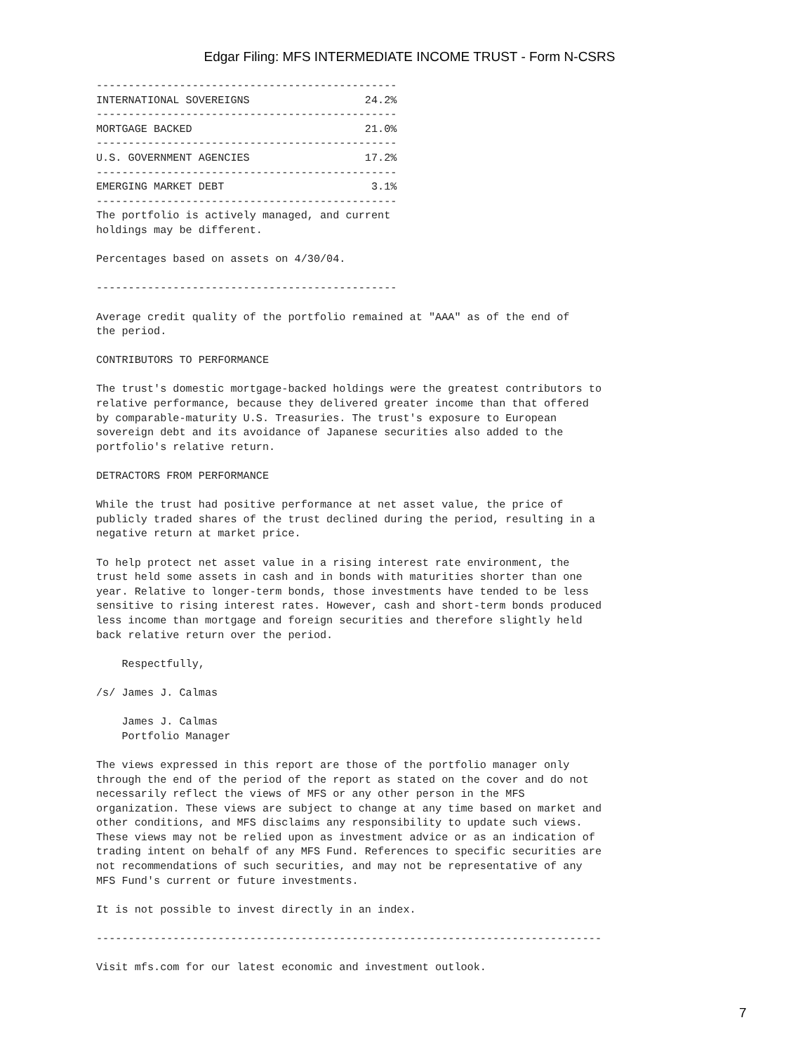Edgar Filing: MFS INTERMEDIATE INCOME TRUST - Form N-CSRS
-----------------------------------------------
INTERNATIONAL SOVEREIGNS                  24.2%
-----------------------------------------------
MORTGAGE BACKED                           21.0%
-----------------------------------------------
U.S. GOVERNMENT AGENCIES                  17.2%
-----------------------------------------------
EMERGING MARKET DEBT                       3.1%
-----------------------------------------------
The portfolio is actively managed, and current
holdings may be different.

Percentages based on assets on 4/30/04.

-----------------------------------------------

Average credit quality of the portfolio remained at "AAA" as of the end of
the period.

CONTRIBUTORS TO PERFORMANCE

The trust's domestic mortgage-backed holdings were the greatest contributors to
relative performance, because they delivered greater income than that offered
by comparable-maturity U.S. Treasuries. The trust's exposure to European
sovereign debt and its avoidance of Japanese securities also added to the
portfolio's relative return.

DETRACTORS FROM PERFORMANCE

While the trust had positive performance at net asset value, the price of
publicly traded shares of the trust declined during the period, resulting in a
negative return at market price.

To help protect net asset value in a rising interest rate environment, the
trust held some assets in cash and in bonds with maturities shorter than one
year. Relative to longer-term bonds, those investments have tended to be less
sensitive to rising interest rates. However, cash and short-term bonds produced
less income than mortgage and foreign securities and therefore slightly held
back relative return over the period.

    Respectfully,

/s/ James J. Calmas

    James J. Calmas
    Portfolio Manager

The views expressed in this report are those of the portfolio manager only
through the end of the period of the report as stated on the cover and do not
necessarily reflect the views of MFS or any other person in the MFS
organization. These views are subject to change at any time based on market and
other conditions, and MFS disclaims any responsibility to update such views.
These views may not be relied upon as investment advice or as an indication of
trading intent on behalf of any MFS Fund. References to specific securities are
not recommendations of such securities, and may not be representative of any
MFS Fund's current or future investments.

It is not possible to invest directly in an index.

-------------------------------------------------------------------------------

Visit mfs.com for our latest economic and investment outlook.
7